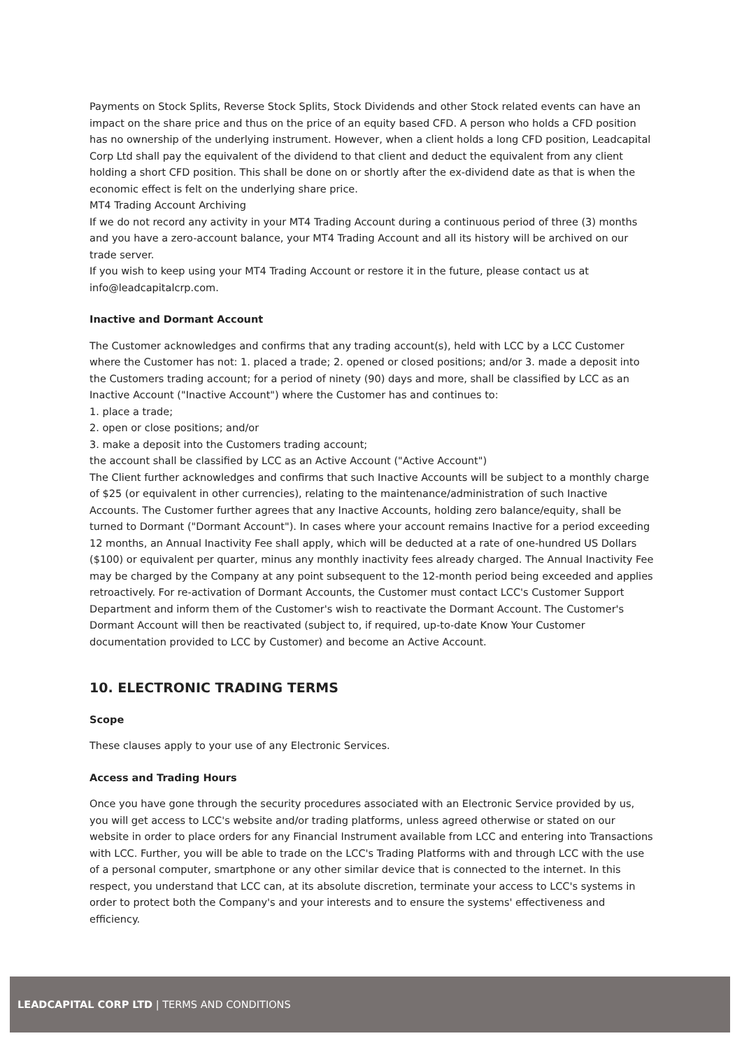Payments on Stock Splits, Reverse Stock Splits, Stock Dividends and other Stock related events can have an impact on the share price and thus on the price of an equity based CFD. A person who holds a CFD position has no ownership of the underlying instrument. However, when a client holds a long CFD position, Leadcapital Corp Ltd shall pay the equivalent of the dividend to that client and deduct the equivalent from any client holding a short CFD position. This shall be done on or shortly after the ex-dividend date as that is when the economic effect is felt on the underlying share price.
MT4 Trading Account Archiving
If we do not record any activity in your MT4 Trading Account during a continuous period of three (3) months and you have a zero-account balance, your MT4 Trading Account and all its history will be archived on our trade server.
If you wish to keep using your MT4 Trading Account or restore it in the future, please contact us at info@leadcapitalcrp.com.
Inactive and Dormant Account
The Customer acknowledges and confirms that any trading account(s), held with LCC by a LCC Customer where the Customer has not: 1. placed a trade; 2. opened or closed positions; and/or 3. made a deposit into the Customers trading account; for a period of ninety (90) days and more, shall be classified by LCC as an Inactive Account ("Inactive Account") where the Customer has and continues to:
1. place a trade;
2. open or close positions; and/or
3. make a deposit into the Customers trading account;
the account shall be classified by LCC as an Active Account ("Active Account")
The Client further acknowledges and confirms that such Inactive Accounts will be subject to a monthly charge of $25 (or equivalent in other currencies), relating to the maintenance/administration of such Inactive Accounts. The Customer further agrees that any Inactive Accounts, holding zero balance/equity, shall be turned to Dormant ("Dormant Account"). In cases where your account remains Inactive for a period exceeding 12 months, an Annual Inactivity Fee shall apply, which will be deducted at a rate of one-hundred US Dollars ($100) or equivalent per quarter, minus any monthly inactivity fees already charged. The Annual Inactivity Fee may be charged by the Company at any point subsequent to the 12-month period being exceeded and applies retroactively. For re-activation of Dormant Accounts, the Customer must contact LCC's Customer Support Department and inform them of the Customer's wish to reactivate the Dormant Account. The Customer's Dormant Account will then be reactivated (subject to, if required, up-to-date Know Your Customer documentation provided to LCC by Customer) and become an Active Account.
10. ELECTRONIC TRADING TERMS
Scope
These clauses apply to your use of any Electronic Services.
Access and Trading Hours
Once you have gone through the security procedures associated with an Electronic Service provided by us, you will get access to LCC's website and/or trading platforms, unless agreed otherwise or stated on our website in order to place orders for any Financial Instrument available from LCC and entering into Transactions with LCC. Further, you will be able to trade on the LCC's Trading Platforms with and through LCC with the use of a personal computer, smartphone or any other similar device that is connected to the internet. In this respect, you understand that LCC can, at its absolute discretion, terminate your access to LCC's systems in order to protect both the Company's and your interests and to ensure the systems' effectiveness and efficiency.
LEADCAPITAL CORP LTD | TERMS AND CONDITIONS